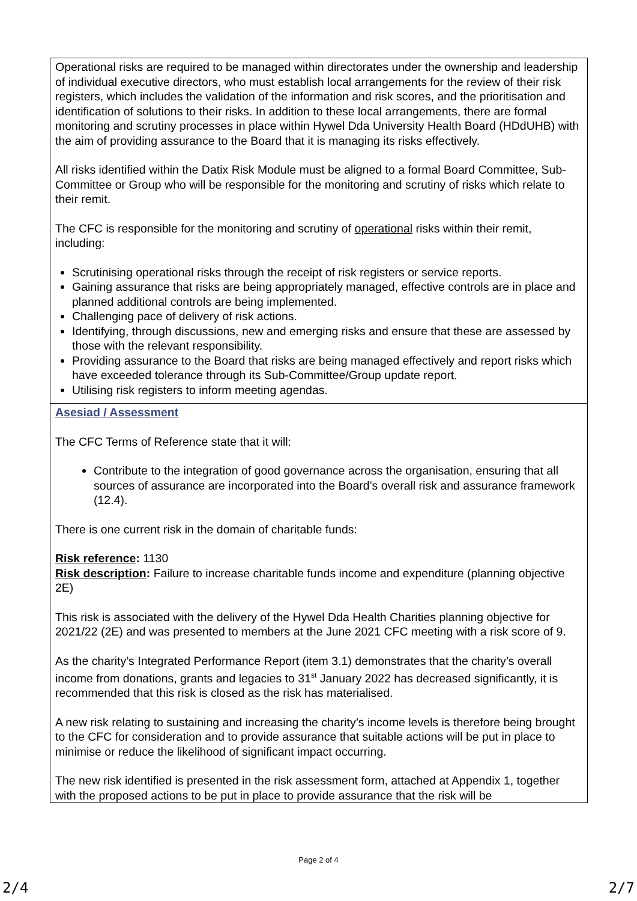| Operational risks are required to be managed within directorates under the ownership and leadership of individual executive directors, who must establish local arrangements for the review of their risk registers, which includes the validation of the information and risk scores, and the prioritisation and identification of solutions to their risks. In addition to these local arrangements, there are formal monitoring and scrutiny processes in place within Hywel Dda University Health Board (HDdUHB) with the aim of providing assurance to the Board that it is managing its risks effectively. All risks identified within the Datix Risk Module must be aligned to a formal Board Committee, Sub-Committee or Group who will be responsible for the monitoring and scrutiny of risks which relate to their remit. The CFC is responsible for the monitoring and scrutiny of operational risks within their remit, including: Scrutinising operational risks through the receipt of risk registers or service reports. Gaining assurance that risks are being appropriately managed, effective controls are in place and planned additional controls are being implemented. Challenging pace of delivery of risk actions. Identifying, through discussions, new and emerging risks and ensure that these are assessed by those with the relevant responsibility. Providing assurance to the Board that risks are being managed effectively and report risks which have exceeded tolerance through its Sub-Committee/Group update report. Utilising risk registers to inform meeting agendas. |
| Asesiad / Assessment The CFC Terms of Reference state that it will: Contribute to the integration of good governance across the organisation, ensuring that all sources of assurance are incorporated into the Board’s overall risk and assurance framework (12.4). There is one current risk in the domain of charitable funds: Risk reference : 1130 Risk description : Failure to increase charitable funds income and expenditure (planning objective 2E) This risk is associated with the delivery of the Hywel Dda Health Charities planning objective for 2021/22 (2E) and was presented to members at the June 2021 CFC meeting with a risk score of 9. As the charity’s Integrated Performance Report (item 3.1) demonstrates that the charity’s overall income from donations, grants and legacies to 31<sup>st</sup> January 2022 has decreased significantly, it is recommended that this risk is closed as the risk has materialised. A new risk relating to sustaining and increasing the charity’s income levels is therefore being brought to the CFC for consideration and to provide assurance that suitable actions will be put in place to minimise or reduce the likelihood of significant impact occurring. The new risk identified is presented in the risk assessment form, attached at Appendix 1, together with the proposed actions to be put in place to provide assurance that the risk will be |
Page 2 of 4
2/4 2/7